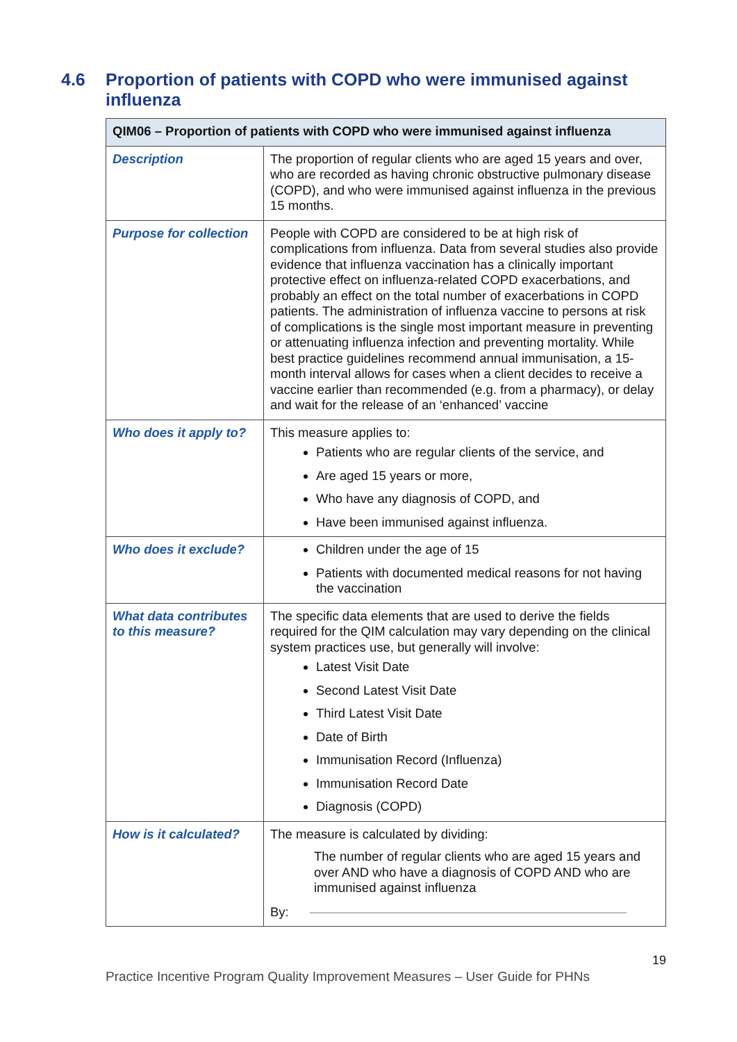4.6 Proportion of patients with COPD who were immunised against influenza
| QIM06 – Proportion of patients with COPD who were immunised against influenza | |
| --- | --- |
| Description | The proportion of regular clients who are aged 15 years and over, who are recorded as having chronic obstructive pulmonary disease (COPD), and who were immunised against influenza in the previous 15 months. |
| Purpose for collection | People with COPD are considered to be at high risk of complications from influenza. Data from several studies also provide evidence that influenza vaccination has a clinically important protective effect on influenza-related COPD exacerbations, and probably an effect on the total number of exacerbations in COPD patients. The administration of influenza vaccine to persons at risk of complications is the single most important measure in preventing or attenuating influenza infection and preventing mortality. While best practice guidelines recommend annual immunisation, a 15-month interval allows for cases when a client decides to receive a vaccine earlier than recommended (e.g. from a pharmacy), or delay and wait for the release of an ‘enhanced’ vaccine |
| Who does it apply to? | This measure applies to: Patients who are regular clients of the service, and Are aged 15 years or more, Who have any diagnosis of COPD, and Have been immunised against influenza. |
| Who does it exclude? | Children under the age of 15 Patients with documented medical reasons for not having the vaccination |
| What data contributes to this measure? | The specific data elements that are used to derive the fields required for the QIM calculation may vary depending on the clinical system practices use, but generally will involve: Latest Visit Date Second Latest Visit Date Third Latest Visit Date Date of Birth Immunisation Record (Influenza) Immunisation Record Date Diagnosis (COPD) |
| How is it calculated? | The measure is calculated by dividing: The number of regular clients who are aged 15 years and over AND who have a diagnosis of COPD AND who are immunised against influenza By: |
19
Practice Incentive Program Quality Improvement Measures – User Guide for PHNs